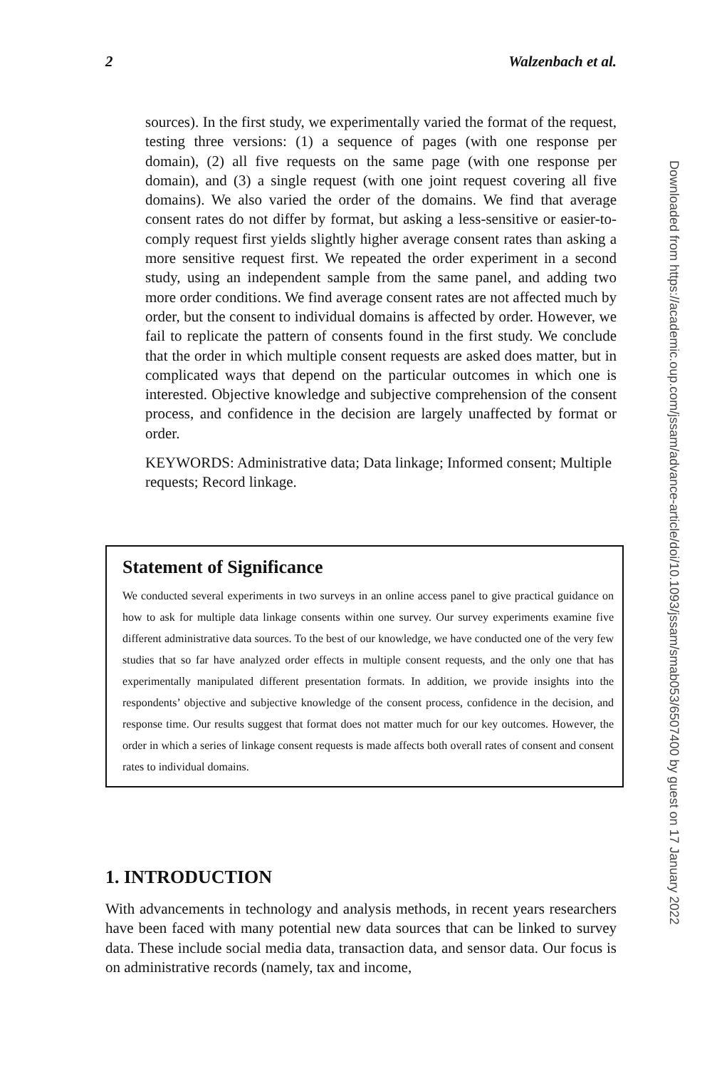2 Walzenbach et al.
sources). In the first study, we experimentally varied the format of the request, testing three versions: (1) a sequence of pages (with one response per domain), (2) all five requests on the same page (with one response per domain), and (3) a single request (with one joint request covering all five domains). We also varied the order of the domains. We find that average consent rates do not differ by format, but asking a less-sensitive or easier-to-comply request first yields slightly higher average consent rates than asking a more sensitive request first. We repeated the order experiment in a second study, using an independent sample from the same panel, and adding two more order conditions. We find average consent rates are not affected much by order, but the consent to individual domains is affected by order. However, we fail to replicate the pattern of consents found in the first study. We conclude that the order in which multiple consent requests are asked does matter, but in complicated ways that depend on the particular outcomes in which one is interested. Objective knowledge and subjective comprehension of the consent process, and confidence in the decision are largely unaffected by format or order.
KEYWORDS: Administrative data; Data linkage; Informed consent; Multiple requests; Record linkage.
Statement of Significance
We conducted several experiments in two surveys in an online access panel to give practical guidance on how to ask for multiple data linkage consents within one survey. Our survey experiments examine five different administrative data sources. To the best of our knowledge, we have conducted one of the very few studies that so far have analyzed order effects in multiple consent requests, and the only one that has experimentally manipulated different presentation formats. In addition, we provide insights into the respondents’ objective and subjective knowledge of the consent process, confidence in the decision, and response time. Our results suggest that format does not matter much for our key outcomes. However, the order in which a series of linkage consent requests is made affects both overall rates of consent and consent rates to individual domains.
1. INTRODUCTION
With advancements in technology and analysis methods, in recent years researchers have been faced with many potential new data sources that can be linked to survey data. These include social media data, transaction data, and sensor data. Our focus is on administrative records (namely, tax and income,
Downloaded from https://academic.oup.com/jssam/advance-article/doi/10.1093/jssam/smab053/6507400 by guest on 17 January 2022